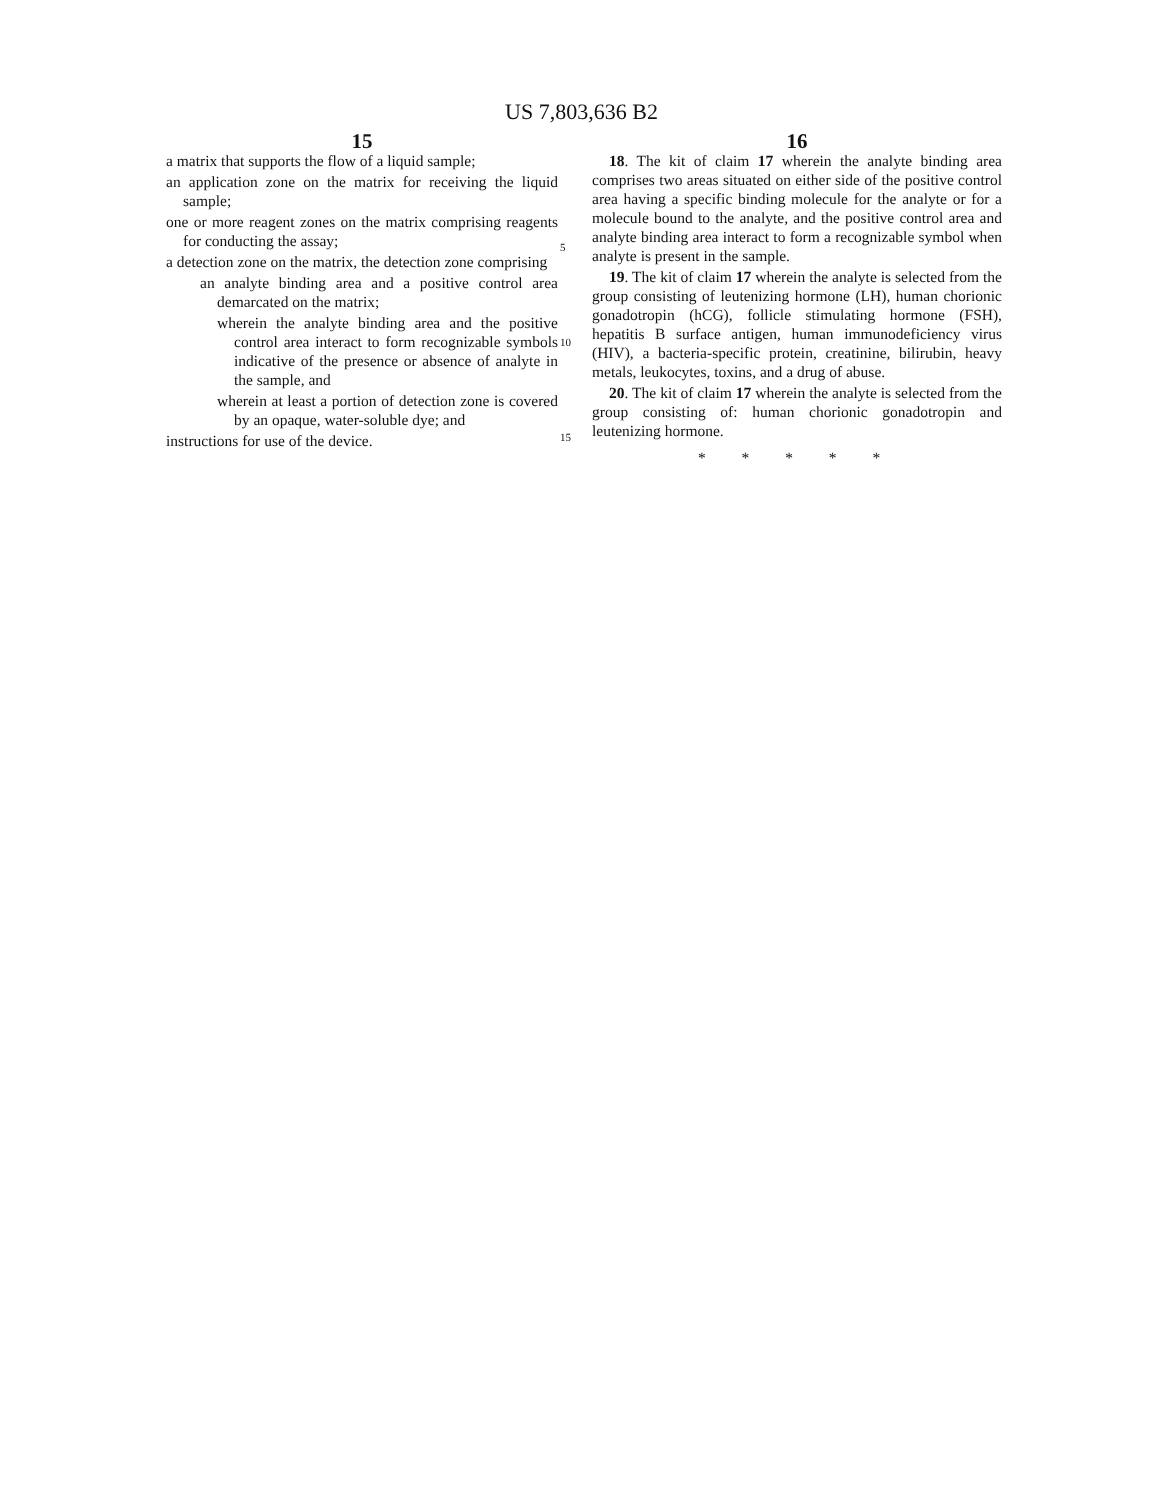US 7,803,636 B2
15
a matrix that supports the flow of a liquid sample;
an application zone on the matrix for receiving the liquid sample;
one or more reagent zones on the matrix comprising reagents for conducting the assay;
a detection zone on the matrix, the detection zone comprising
an analyte binding area and a positive control area demarcated on the matrix;
wherein the analyte binding area and the positive control area interact to form recognizable symbols indicative of the presence or absence of analyte in the sample, and
wherein at least a portion of detection zone is covered by an opaque, water-soluble dye; and
instructions for use of the device.
16
18. The kit of claim 17 wherein the analyte binding area comprises two areas situated on either side of the positive control area having a specific binding molecule for the analyte or for a molecule bound to the analyte, and the positive control area and analyte binding area interact to form a recognizable symbol when analyte is present in the sample.
19. The kit of claim 17 wherein the analyte is selected from the group consisting of leutenizing hormone (LH), human chorionic gonadotropin (hCG), follicle stimulating hormone (FSH), hepatitis B surface antigen, human immunodeficiency virus (HIV), a bacteria-specific protein, creatinine, bilirubin, heavy metals, leukocytes, toxins, and a drug of abuse.
20. The kit of claim 17 wherein the analyte is selected from the group consisting of: human chorionic gonadotropin and leutenizing hormone.
* * * * *
5
10
15